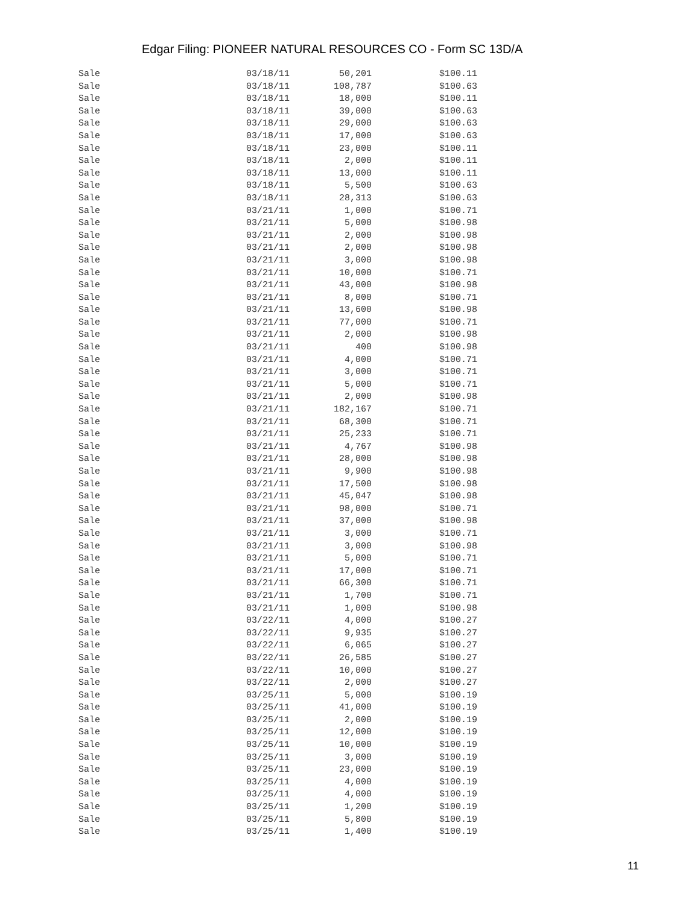Edgar Filing: PIONEER NATURAL RESOURCES CO - Form SC 13D/A
| Sale | 03/18/11 | 50,201 | $100.11 |
| Sale | 03/18/11 | 108,787 | $100.63 |
| Sale | 03/18/11 | 18,000 | $100.11 |
| Sale | 03/18/11 | 39,000 | $100.63 |
| Sale | 03/18/11 | 29,000 | $100.63 |
| Sale | 03/18/11 | 17,000 | $100.63 |
| Sale | 03/18/11 | 23,000 | $100.11 |
| Sale | 03/18/11 | 2,000 | $100.11 |
| Sale | 03/18/11 | 13,000 | $100.11 |
| Sale | 03/18/11 | 5,500 | $100.63 |
| Sale | 03/18/11 | 28,313 | $100.63 |
| Sale | 03/21/11 | 1,000 | $100.71 |
| Sale | 03/21/11 | 5,000 | $100.98 |
| Sale | 03/21/11 | 2,000 | $100.98 |
| Sale | 03/21/11 | 2,000 | $100.98 |
| Sale | 03/21/11 | 3,000 | $100.98 |
| Sale | 03/21/11 | 10,000 | $100.71 |
| Sale | 03/21/11 | 43,000 | $100.98 |
| Sale | 03/21/11 | 8,000 | $100.71 |
| Sale | 03/21/11 | 13,600 | $100.98 |
| Sale | 03/21/11 | 77,000 | $100.71 |
| Sale | 03/21/11 | 2,000 | $100.98 |
| Sale | 03/21/11 | 400 | $100.98 |
| Sale | 03/21/11 | 4,000 | $100.71 |
| Sale | 03/21/11 | 3,000 | $100.71 |
| Sale | 03/21/11 | 5,000 | $100.71 |
| Sale | 03/21/11 | 2,000 | $100.98 |
| Sale | 03/21/11 | 182,167 | $100.71 |
| Sale | 03/21/11 | 68,300 | $100.71 |
| Sale | 03/21/11 | 25,233 | $100.71 |
| Sale | 03/21/11 | 4,767 | $100.98 |
| Sale | 03/21/11 | 28,000 | $100.98 |
| Sale | 03/21/11 | 9,900 | $100.98 |
| Sale | 03/21/11 | 17,500 | $100.98 |
| Sale | 03/21/11 | 45,047 | $100.98 |
| Sale | 03/21/11 | 98,000 | $100.71 |
| Sale | 03/21/11 | 37,000 | $100.98 |
| Sale | 03/21/11 | 3,000 | $100.71 |
| Sale | 03/21/11 | 3,000 | $100.98 |
| Sale | 03/21/11 | 5,000 | $100.71 |
| Sale | 03/21/11 | 17,000 | $100.71 |
| Sale | 03/21/11 | 66,300 | $100.71 |
| Sale | 03/21/11 | 1,700 | $100.71 |
| Sale | 03/21/11 | 1,000 | $100.98 |
| Sale | 03/22/11 | 4,000 | $100.27 |
| Sale | 03/22/11 | 9,935 | $100.27 |
| Sale | 03/22/11 | 6,065 | $100.27 |
| Sale | 03/22/11 | 26,585 | $100.27 |
| Sale | 03/22/11 | 10,000 | $100.27 |
| Sale | 03/22/11 | 2,000 | $100.27 |
| Sale | 03/25/11 | 5,000 | $100.19 |
| Sale | 03/25/11 | 41,000 | $100.19 |
| Sale | 03/25/11 | 2,000 | $100.19 |
| Sale | 03/25/11 | 12,000 | $100.19 |
| Sale | 03/25/11 | 10,000 | $100.19 |
| Sale | 03/25/11 | 3,000 | $100.19 |
| Sale | 03/25/11 | 23,000 | $100.19 |
| Sale | 03/25/11 | 4,000 | $100.19 |
| Sale | 03/25/11 | 4,000 | $100.19 |
| Sale | 03/25/11 | 1,200 | $100.19 |
| Sale | 03/25/11 | 5,800 | $100.19 |
| Sale | 03/25/11 | 1,400 | $100.19 |
11